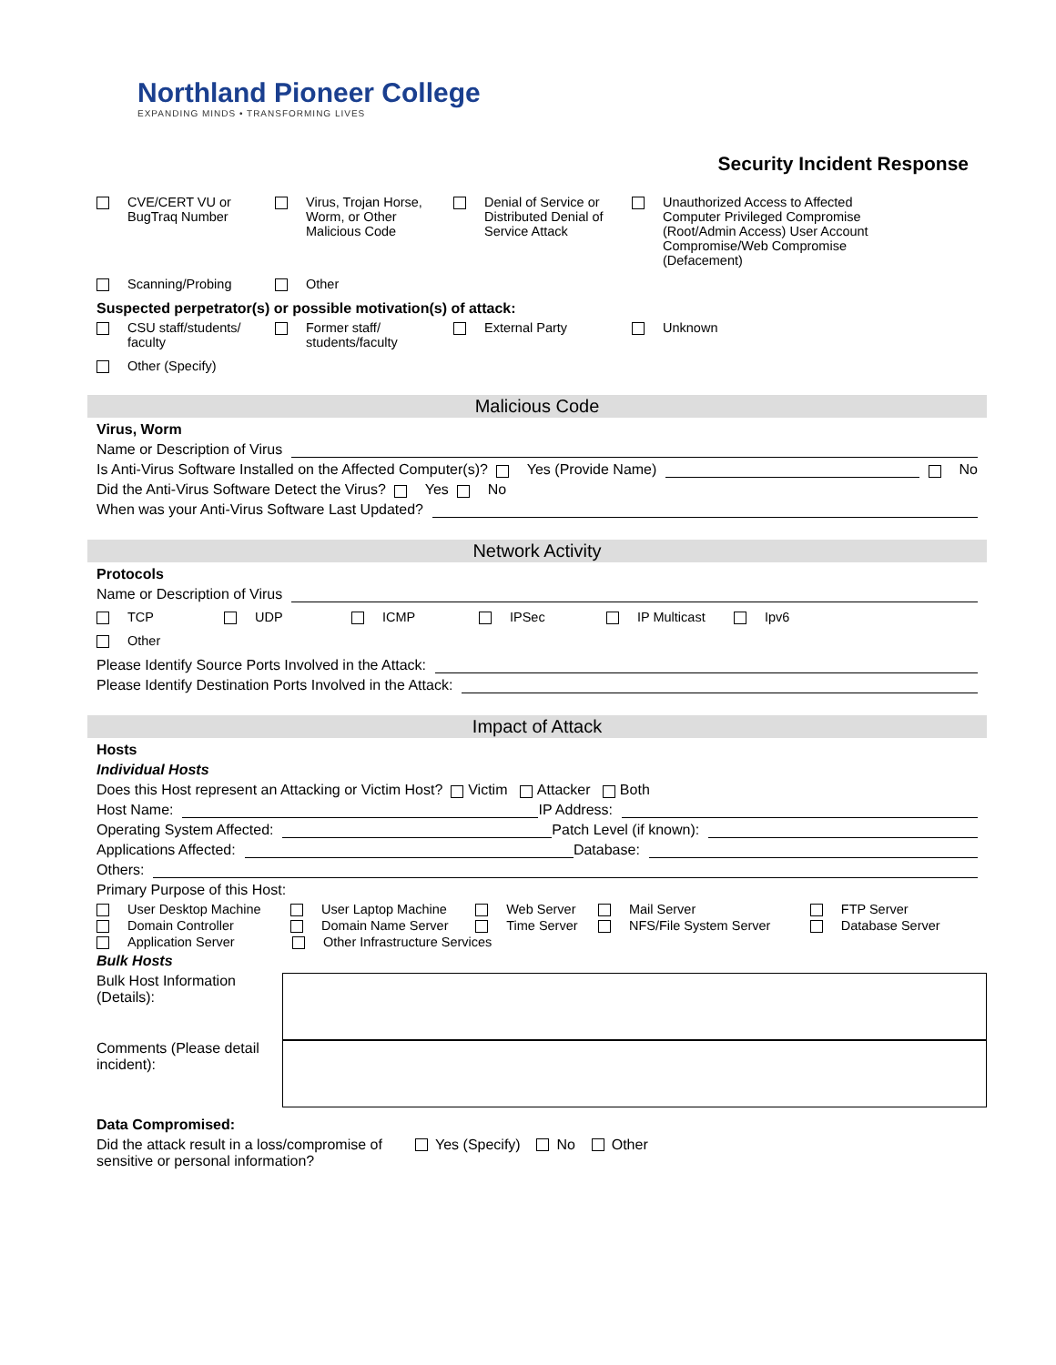Northland Pioneer College
EXPANDING MINDS • TRANSFORMING LIVES
Security Incident Response
CVE/CERT VU or BugTraq Number
Virus, Trojan Horse, Worm, or Other Malicious Code
Denial of Service or Distributed Denial of Service Attack
Unauthorized Access to Affected Computer Privileged Compromise (Root/Admin Access) User Account Compromise/Web Compromise (Defacement)
Scanning/Probing Other
Suspected perpetrator(s) or possible motivation(s) of attack:
CSU staff/students/ faculty
Former staff/ students/faculty
External Party Unknown
Other (Specify)
Malicious Code
Virus, Worm
Name or Description of Virus
Is Anti-Virus Software Installed on the Affected Computer(s)? Yes (Provide Name) No
Did the Anti-Virus Software Detect the Virus? Yes No
When was your Anti-Virus Software Last Updated?
Network Activity
Protocols
Name or Description of Virus
TCP UDP ICMP IPSec IP Multicast Ipv6
Other
Please Identify Source Ports Involved in the Attack:
Please Identify Destination Ports Involved in the Attack:
Impact of Attack
Hosts
Individual Hosts
Does this Host represent an Attacking or Victim Host? Victim Attacker Both
Host Name: IP Address:
Operating System Affected: Patch Level (if known):
Applications Affected: Database:
Others:
Primary Purpose of this Host:
User Desktop Machine User Laptop Machine Web Server Mail Server FTP Server
Domain Controller Domain Name Server Time Server NFS/File System Server Database Server
Application Server Other Infrastructure Services
Bulk Hosts
Bulk Host Information (Details):
Comments (Please detail incident):
Data Compromised:
Did the attack result in a loss/compromise of sensitive or personal information? Yes (Specify) No Other